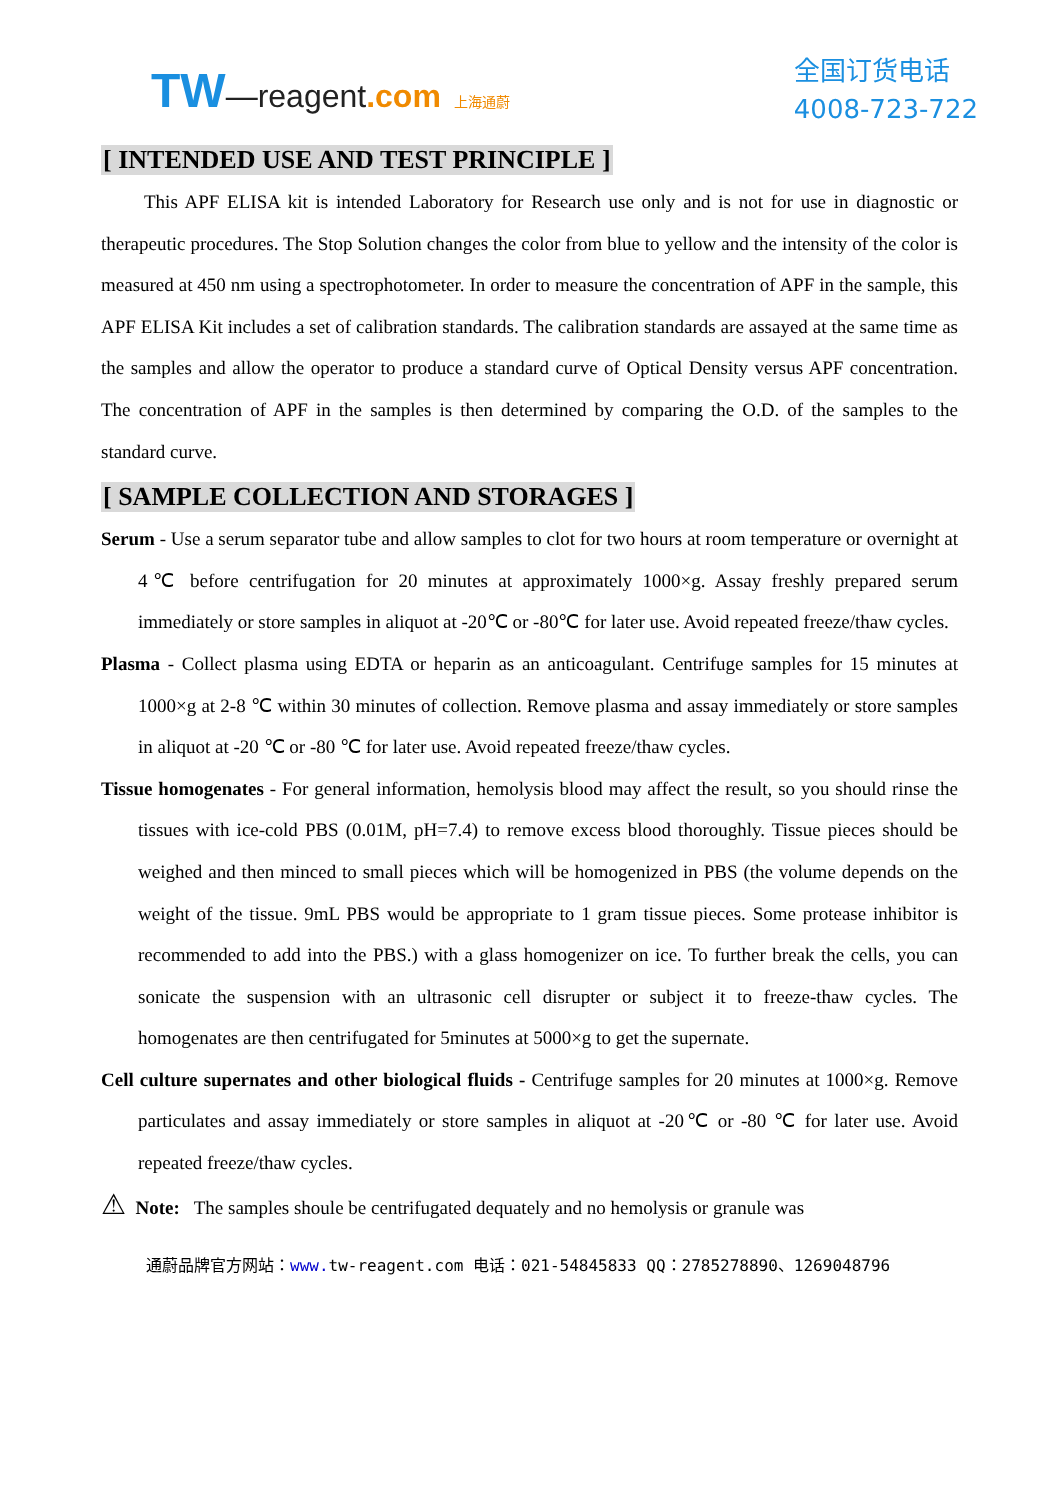TW—reagent.com 上海通蔚
全国订货电话
4008-723-722
[ INTENDED USE AND TEST PRINCIPLE ]
This APF ELISA kit is intended Laboratory for Research use only and is not for use in diagnostic or therapeutic procedures. The Stop Solution changes the color from blue to yellow and the intensity of the color is measured at 450 nm using a spectrophotometer. In order to measure the concentration of APF in the sample, this APF ELISA Kit includes a set of calibration standards. The calibration standards are assayed at the same time as the samples and allow the operator to produce a standard curve of Optical Density versus APF concentration. The concentration of APF in the samples is then determined by comparing the O.D. of the samples to the standard curve.
[ SAMPLE COLLECTION AND STORAGES ]
Serum - Use a serum separator tube and allow samples to clot for two hours at room temperature or overnight at 4℃ before centrifugation for 20 minutes at approximately 1000×g. Assay freshly prepared serum immediately or store samples in aliquot at -20℃ or -80℃ for later use. Avoid repeated freeze/thaw cycles.
Plasma - Collect plasma using EDTA or heparin as an anticoagulant. Centrifuge samples for 15 minutes at 1000×g at 2-8 ℃ within 30 minutes of collection. Remove plasma and assay immediately or store samples in aliquot at -20 ℃ or -80 ℃ for later use. Avoid repeated freeze/thaw cycles.
Tissue homogenates - For general information, hemolysis blood may affect the result, so you should rinse the tissues with ice-cold PBS (0.01M, pH=7.4) to remove excess blood thoroughly. Tissue pieces should be weighed and then minced to small pieces which will be homogenized in PBS (the volume depends on the weight of the tissue. 9mL PBS would be appropriate to 1 gram tissue pieces. Some protease inhibitor is recommended to add into the PBS.) with a glass homogenizer on ice. To further break the cells, you can sonicate the suspension with an ultrasonic cell disrupter or subject it to freeze-thaw cycles. The homogenates are then centrifugated for 5minutes at 5000×g to get the supernate.
Cell culture supernates and other biological fluids - Centrifuge samples for 20 minutes at 1000×g. Remove particulates and assay immediately or store samples in aliquot at -20℃ or -80 ℃ for later use. Avoid repeated freeze/thaw cycles.
⚠ Note: The samples shoule be centrifugated dequately and no hemolysis or granule was
通蔚品牌官方网站：www. tw-reagent.com 电话：021-54845833 QQ：2785278890、1269048796